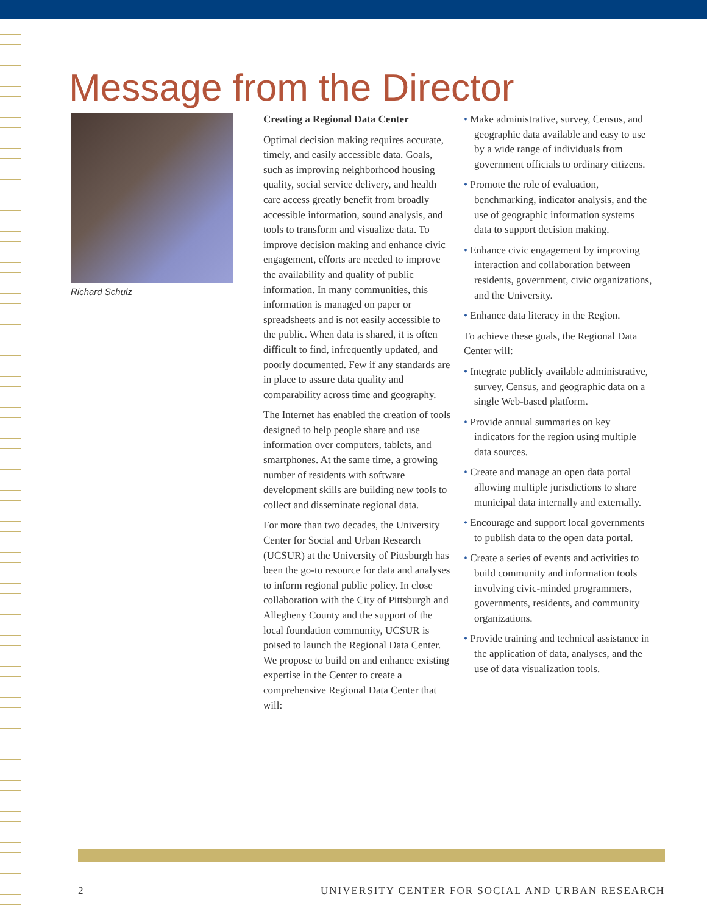Message from the Director
Richard Schulz
Creating a Regional Data Center
Optimal decision making requires accurate, timely, and easily accessible data. Goals, such as improving neighborhood housing quality, social service delivery, and health care access greatly benefit from broadly accessible information, sound analysis, and tools to transform and visualize data. To improve decision making and enhance civic engagement, efforts are needed to improve the availability and quality of public information. In many communities, this information is managed on paper or spreadsheets and is not easily accessible to the public. When data is shared, it is often difficult to find, infrequently updated, and poorly documented. Few if any standards are in place to assure data quality and comparability across time and geography.
The Internet has enabled the creation of tools designed to help people share and use information over computers, tablets, and smartphones. At the same time, a growing number of residents with software development skills are building new tools to collect and disseminate regional data.
For more than two decades, the University Center for Social and Urban Research (UCSUR) at the University of Pittsburgh has been the go-to resource for data and analyses to inform regional public policy. In close collaboration with the City of Pittsburgh and Allegheny County and the support of the local foundation community, UCSUR is poised to launch the Regional Data Center. We propose to build on and enhance existing expertise in the Center to create a comprehensive Regional Data Center that will:
• Make administrative, survey, Census, and geographic data available and easy to use by a wide range of individuals from government officials to ordinary citizens.
• Promote the role of evaluation, benchmarking, indicator analysis, and the use of geographic information systems data to support decision making.
• Enhance civic engagement by improving interaction and collaboration between residents, government, civic organizations, and the University.
• Enhance data literacy in the Region.
To achieve these goals, the Regional Data Center will:
• Integrate publicly available administrative, survey, Census, and geographic data on a single Web-based platform.
• Provide annual summaries on key indicators for the region using multiple data sources.
• Create and manage an open data portal allowing multiple jurisdictions to share municipal data internally and externally.
• Encourage and support local governments to publish data to the open data portal.
• Create a series of events and activities to build community and information tools involving civic-minded programmers, governments, residents, and community organizations.
• Provide training and technical assistance in the application of data, analyses, and the use of data visualization tools.
2 UNIVERSITY CENTER FOR SOCIAL AND URBAN RESEARCH